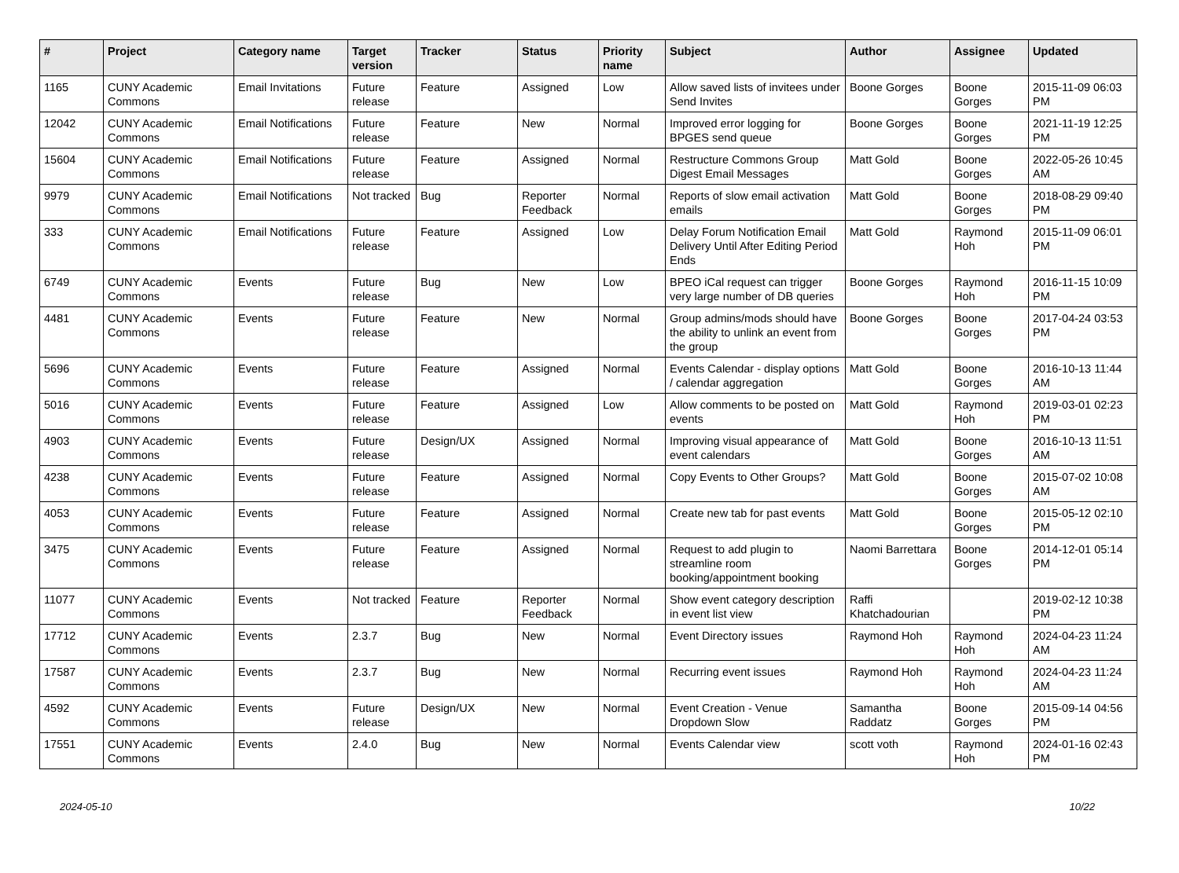| # | Project | Category name | Target version | Tracker | Status | Priority name | Subject | Author | Assignee | Updated |
| --- | --- | --- | --- | --- | --- | --- | --- | --- | --- | --- |
| 1165 | CUNY Academic Commons | Email Invitations | Future release | Feature | Assigned | Low | Allow saved lists of invitees under Send Invites | Boone Gorges | Boone Gorges | 2015-11-09 06:03 PM |
| 12042 | CUNY Academic Commons | Email Notifications | Future release | Feature | New | Normal | Improved error logging for BPGES send queue | Boone Gorges | Boone Gorges | 2021-11-19 12:25 PM |
| 15604 | CUNY Academic Commons | Email Notifications | Future release | Feature | Assigned | Normal | Restructure Commons Group Digest Email Messages | Matt Gold | Boone Gorges | 2022-05-26 10:45 AM |
| 9979 | CUNY Academic Commons | Email Notifications | Not tracked | Bug | Reporter Feedback | Normal | Reports of slow email activation emails | Matt Gold | Boone Gorges | 2018-08-29 09:40 PM |
| 333 | CUNY Academic Commons | Email Notifications | Future release | Feature | Assigned | Low | Delay Forum Notification Email Delivery Until After Editing Period Ends | Matt Gold | Raymond Hoh | 2015-11-09 06:01 PM |
| 6749 | CUNY Academic Commons | Events | Future release | Bug | New | Low | BPEO iCal request can trigger very large number of DB queries | Boone Gorges | Raymond Hoh | 2016-11-15 10:09 PM |
| 4481 | CUNY Academic Commons | Events | Future release | Feature | New | Normal | Group admins/mods should have the ability to unlink an event from the group | Boone Gorges | Boone Gorges | 2017-04-24 03:53 PM |
| 5696 | CUNY Academic Commons | Events | Future release | Feature | Assigned | Normal | Events Calendar - display options / calendar aggregation | Matt Gold | Boone Gorges | 2016-10-13 11:44 AM |
| 5016 | CUNY Academic Commons | Events | Future release | Feature | Assigned | Low | Allow comments to be posted on events | Matt Gold | Raymond Hoh | 2019-03-01 02:23 PM |
| 4903 | CUNY Academic Commons | Events | Future release | Design/UX | Assigned | Normal | Improving visual appearance of event calendars | Matt Gold | Boone Gorges | 2016-10-13 11:51 AM |
| 4238 | CUNY Academic Commons | Events | Future release | Feature | Assigned | Normal | Copy Events to Other Groups? | Matt Gold | Boone Gorges | 2015-07-02 10:08 AM |
| 4053 | CUNY Academic Commons | Events | Future release | Feature | Assigned | Normal | Create new tab for past events | Matt Gold | Boone Gorges | 2015-05-12 02:10 PM |
| 3475 | CUNY Academic Commons | Events | Future release | Feature | Assigned | Normal | Request to add plugin to streamline room booking/appointment booking | Naomi Barrettara | Boone Gorges | 2014-12-01 05:14 PM |
| 11077 | CUNY Academic Commons | Events | Not tracked | Feature | Reporter Feedback | Normal | Show event category description in event list view | Raffi Khatchadourian | | 2019-02-12 10:38 PM |
| 17712 | CUNY Academic Commons | Events | 2.3.7 | Bug | New | Normal | Event Directory issues | Raymond Hoh | Raymond Hoh | 2024-04-23 11:24 AM |
| 17587 | CUNY Academic Commons | Events | 2.3.7 | Bug | New | Normal | Recurring event issues | Raymond Hoh | Raymond Hoh | 2024-04-23 11:24 AM |
| 4592 | CUNY Academic Commons | Events | Future release | Design/UX | New | Normal | Event Creation - Venue Dropdown Slow | Samantha Raddatz | Boone Gorges | 2015-09-14 04:56 PM |
| 17551 | CUNY Academic Commons | Events | 2.4.0 | Bug | New | Normal | Events Calendar view | scott voth | Raymond Hoh | 2024-01-16 02:43 PM |
2024-05-10 10/22